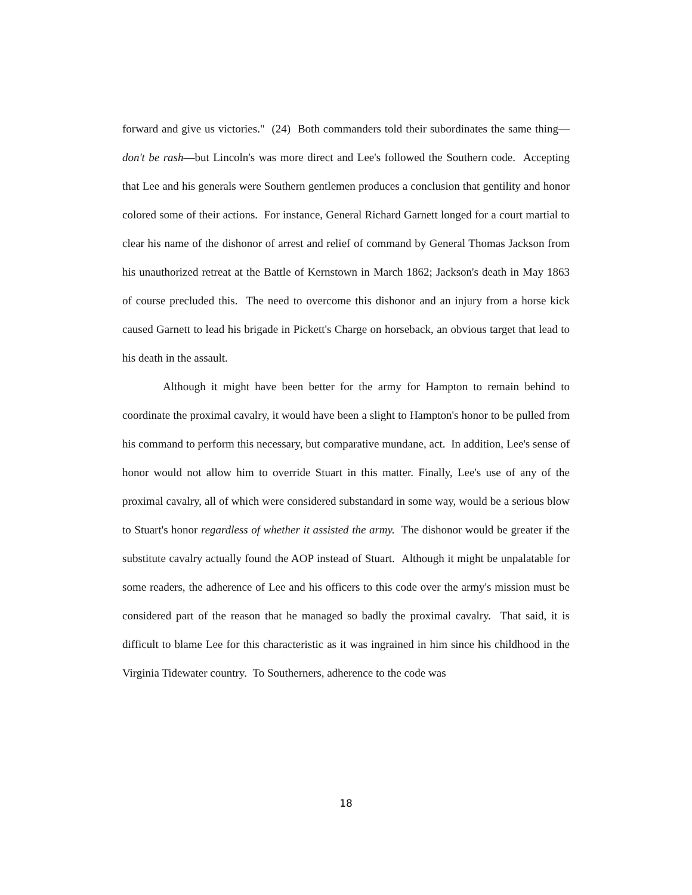forward and give us victories." (24) Both commanders told their subordinates the same thing—don't be rash—but Lincoln's was more direct and Lee's followed the Southern code. Accepting that Lee and his generals were Southern gentlemen produces a conclusion that gentility and honor colored some of their actions. For instance, General Richard Garnett longed for a court martial to clear his name of the dishonor of arrest and relief of command by General Thomas Jackson from his unauthorized retreat at the Battle of Kernstown in March 1862; Jackson's death in May 1863 of course precluded this. The need to overcome this dishonor and an injury from a horse kick caused Garnett to lead his brigade in Pickett's Charge on horseback, an obvious target that lead to his death in the assault.
Although it might have been better for the army for Hampton to remain behind to coordinate the proximal cavalry, it would have been a slight to Hampton's honor to be pulled from his command to perform this necessary, but comparative mundane, act. In addition, Lee's sense of honor would not allow him to override Stuart in this matter. Finally, Lee's use of any of the proximal cavalry, all of which were considered substandard in some way, would be a serious blow to Stuart's honor regardless of whether it assisted the army. The dishonor would be greater if the substitute cavalry actually found the AOP instead of Stuart. Although it might be unpalatable for some readers, the adherence of Lee and his officers to this code over the army's mission must be considered part of the reason that he managed so badly the proximal cavalry. That said, it is difficult to blame Lee for this characteristic as it was ingrained in him since his childhood in the Virginia Tidewater country. To Southerners, adherence to the code was
18